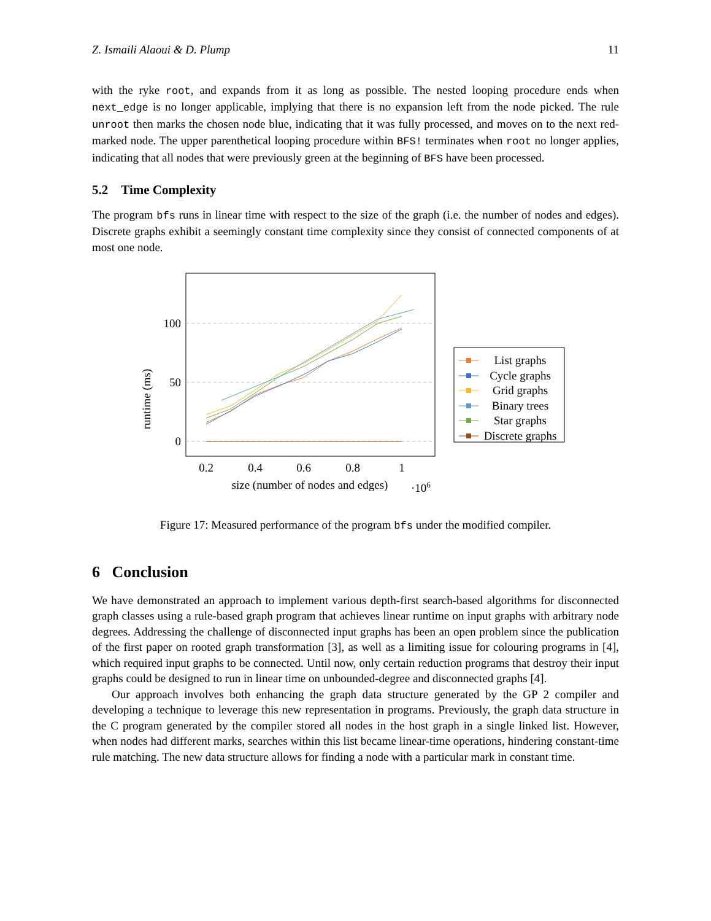Z. Ismaili Alaoui & D. Plump 11
with the ryke root, and expands from it as long as possible. The nested looping procedure ends when next_edge is no longer applicable, implying that there is no expansion left from the node picked. The rule unroot then marks the chosen node blue, indicating that it was fully processed, and moves on to the next red-marked node. The upper parenthetical looping procedure within BFS! terminates when root no longer applies, indicating that all nodes that were previously green at the beginning of BFS have been processed.
5.2 Time Complexity
The program bfs runs in linear time with respect to the size of the graph (i.e. the number of nodes and edges). Discrete graphs exhibit a seemingly constant time complexity since they consist of connected components of at most one node.
runtime (ms)
100
50
0
0.2
0.4
0.6
0.8
1
size (number of nodes and edges)
·106
List graphs
Cycle graphs
Grid graphs
Binary trees
Star graphs
Discrete graphs
Figure 17: Measured performance of the program bfs under the modified compiler.
6 Conclusion
We have demonstrated an approach to implement various depth-first search-based algorithms for disconnected graph classes using a rule-based graph program that achieves linear runtime on input graphs with arbitrary node degrees. Addressing the challenge of disconnected input graphs has been an open problem since the publication of the first paper on rooted graph transformation [3], as well as a limiting issue for colouring programs in [4], which required input graphs to be connected. Until now, only certain reduction programs that destroy their input graphs could be designed to run in linear time on unbounded-degree and disconnected graphs [4].
Our approach involves both enhancing the graph data structure generated by the GP 2 compiler and developing a technique to leverage this new representation in programs. Previously, the graph data structure in the C program generated by the compiler stored all nodes in the host graph in a single linked list. However, when nodes had different marks, searches within this list became linear-time operations, hindering constant-time rule matching. The new data structure allows for finding a node with a particular mark in constant time.